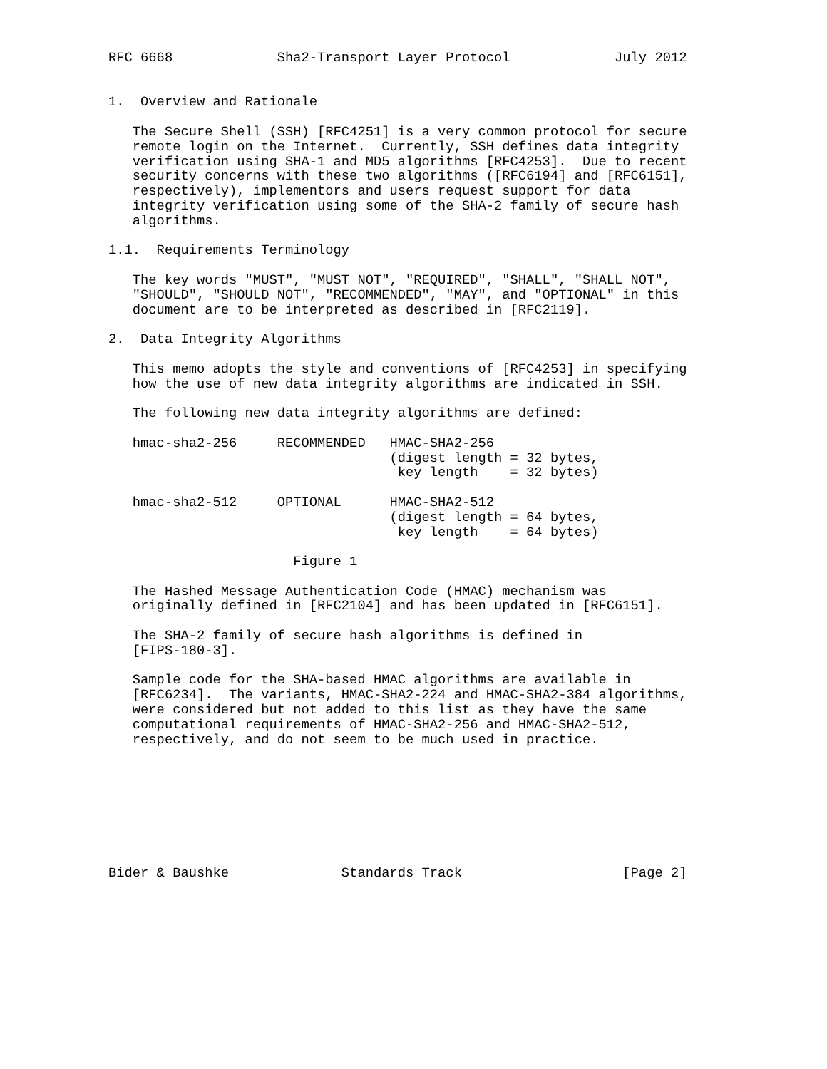RFC 6668             Sha2-Transport Layer Protocol             July 2012


1.  Overview and Rationale

   The Secure Shell (SSH) [RFC4251] is a very common protocol for secure
   remote login on the Internet.  Currently, SSH defines data integrity
   verification using SHA-1 and MD5 algorithms [RFC4253].  Due to recent
   security concerns with these two algorithms ([RFC6194] and [RFC6151],
   respectively), implementors and users request support for data
   integrity verification using some of the SHA-2 family of secure hash
   algorithms.

1.1.  Requirements Terminology

   The key words "MUST", "MUST NOT", "REQUIRED", "SHALL", "SHALL NOT",
   "SHOULD", "SHOULD NOT", "RECOMMENDED", "MAY", and "OPTIONAL" in this
   document are to be interpreted as described in [RFC2119].

2.  Data Integrity Algorithms

   This memo adopts the style and conventions of [RFC4253] in specifying
   how the use of new data integrity algorithms are indicated in SSH.

   The following new data integrity algorithms are defined:

   hmac-sha2-256     RECOMMENDED   HMAC-SHA2-256
                                   (digest length = 32 bytes,
                                    key length    = 32 bytes)

   hmac-sha2-512     OPTIONAL      HMAC-SHA2-512
                                   (digest length = 64 bytes,
                                    key length    = 64 bytes)

                       Figure 1

   The Hashed Message Authentication Code (HMAC) mechanism was
   originally defined in [RFC2104] and has been updated in [RFC6151].

   The SHA-2 family of secure hash algorithms is defined in
   [FIPS-180-3].

   Sample code for the SHA-based HMAC algorithms are available in
   [RFC6234].  The variants, HMAC-SHA2-224 and HMAC-SHA2-384 algorithms,
   were considered but not added to this list as they have the same
   computational requirements of HMAC-SHA2-256 and HMAC-SHA2-512,
   respectively, and do not seem to be much used in practice.








Bider & Baushke              Standards Track                    [Page 2]